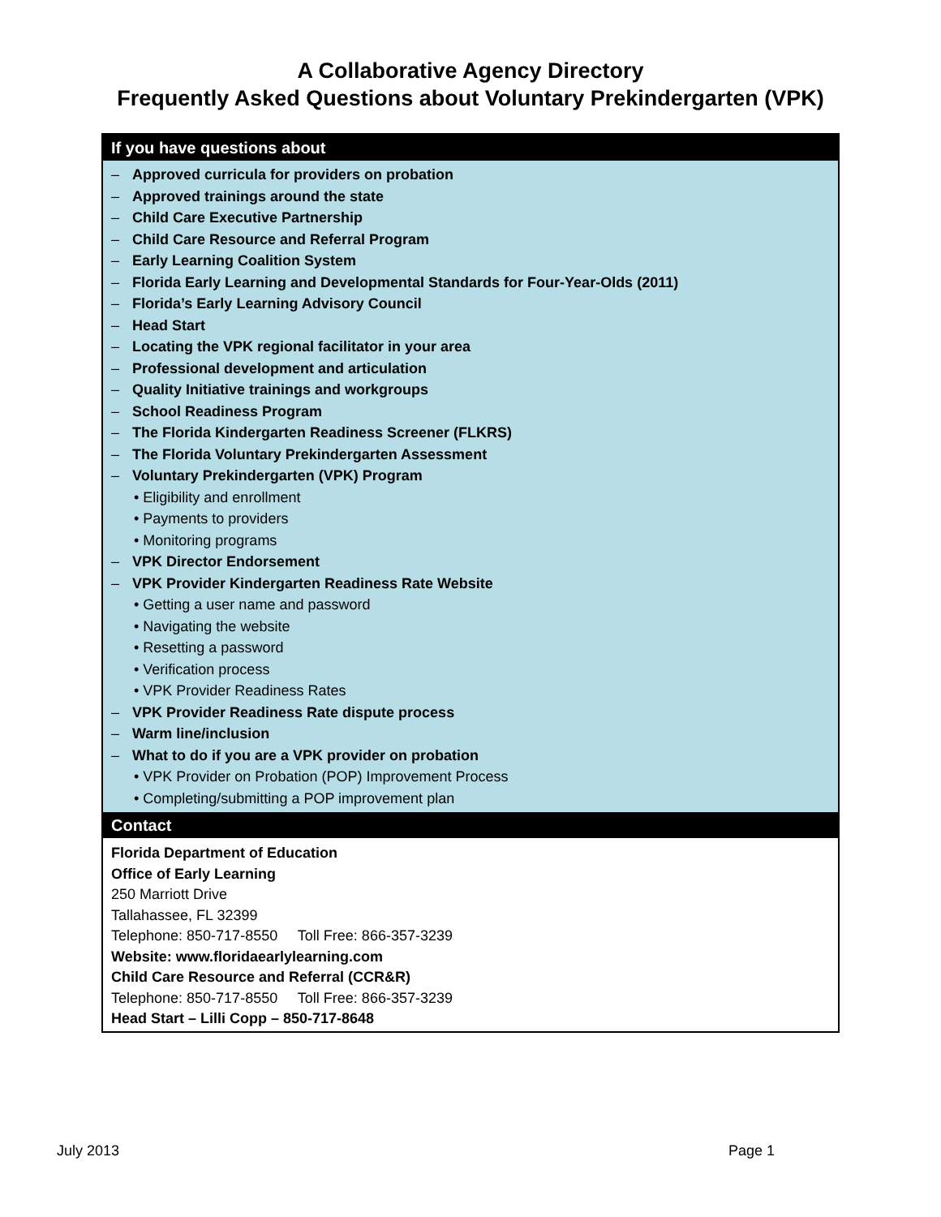A Collaborative Agency Directory
Frequently Asked Questions about Voluntary Prekindergarten (VPK)
| If you have questions about |
| --- |
| – Approved curricula for providers on probation – Approved trainings around the state – Child Care Executive Partnership – Child Care Resource and Referral Program – Early Learning Coalition System – Florida Early Learning and Developmental Standards for Four-Year-Olds (2011) – Florida’s Early Learning Advisory Council – Head Start – Locating the VPK regional facilitator in your area – Professional development and articulation – Quality Initiative trainings and workgroups – School Readiness Program – The Florida Kindergarten Readiness Screener (FLKRS) – The Florida Voluntary Prekindergarten Assessment – Voluntary Prekindergarten (VPK) Program • Eligibility and enrollment • Payments to providers • Monitoring programs – VPK Director Endorsement – VPK Provider Kindergarten Readiness Rate Website • Getting a user name and password • Navigating the website • Resetting a password • Verification process • VPK Provider Readiness Rates – VPK Provider Readiness Rate dispute process – Warm line/inclusion – What to do if you are a VPK provider on probation • VPK Provider on Probation (POP) Improvement Process • Completing/submitting a POP improvement plan |
| Contact |
| Florida Department of Education Office of Early Learning 250 Marriott Drive Tallahassee, FL 32399 Telephone: 850-717-8550 Toll Free: 866-357-3239 Website: www.floridaearlylearning.com Child Care Resource and Referral (CCR&R) Telephone: 850-717-8550 Toll Free: 866-357-3239 Head Start – Lilli Copp – 850-717-8648 |
July 2013 Page 1